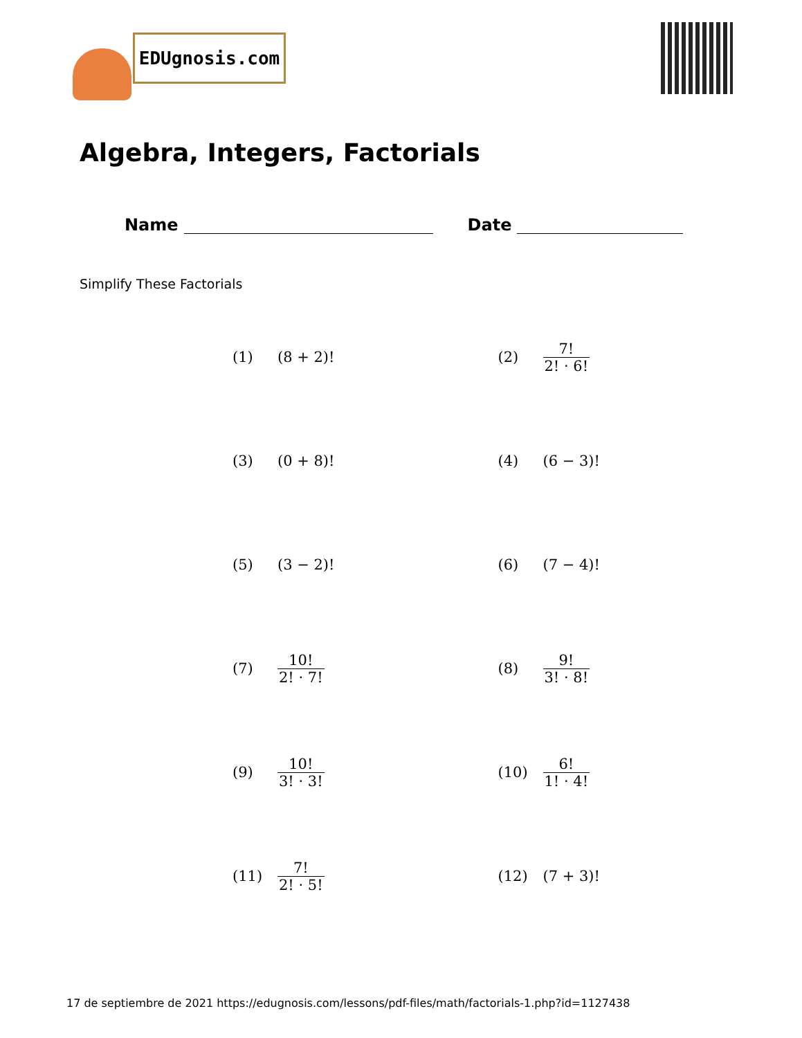EDUgnosis.com
Algebra, Integers, Factorials
Name Date
Simplify These Factorials
(1) (8 + 2)!
(2) 7! 2! · 6!
(3) (0 + 8)!
(4) (6 − 3)!
(5) (3 − 2)!
(6) (7 − 4)!
(7) 10! 2! · 7!
(8) 9! 3! · 8!
(9) 10! 3! · 3!
(10) 6! 1! · 4!
(11) 7! 2! · 5!
(12) (7 + 3)!
17 de septiembre de 2021 https://edugnosis.com/lessons/pdf-files/math/factorials-1.php?id=1127438